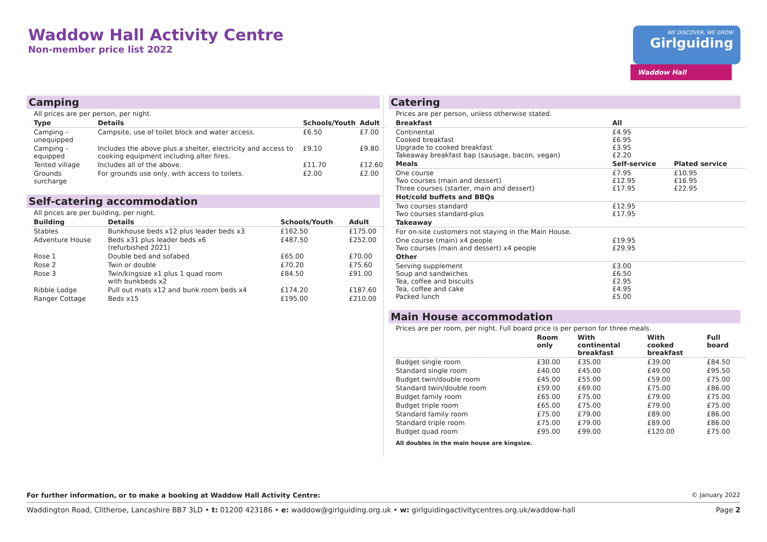Waddow Hall Activity Centre
Non-member price list 2022
WE DISCOVER, WE GROW
Girlguiding
Waddow Hall
Camping
All prices are per person, per night.
| Type | Details | Schools/Youth | Adult |
| --- | --- | --- | --- |
| Camping - unequipped | Campsite, use of toilet block and water access. | £6.50 | £7.00 |
| Camping - equipped | Includes the above plus a shelter, electricity and access to cooking equipment including alter fires. | £9.10 | £9.80 |
| Tented village | Includes all of the above. | £11.70 | £12.60 |
| Grounds surcharge | For grounds use only, with access to toilets. | £2.00 | £2.00 |
Self-catering accommodation
All prices are per building, per night.
| Building | Details | Schools/Youth | Adult |
| --- | --- | --- | --- |
| Stables | Bunkhouse beds x12 plus leader beds x3 | £162.50 | £175.00 |
| Adventure House | Beds x31 plus leader beds x6 (refurbished 2021) | £487.50 | £252.00 |
| Rose 1 | Double bed and sofabed | £65.00 | £70.00 |
| Rose 2 | Twin or double | £70.20 | £75.60 |
| Rose 3 | Twin/kingsize x1 plus 1 quad room with bunkbeds x2 | £84.50 | £91.00 |
| Ribble Lodge | Pull out mats x12 and bunk room beds x4 | £174.20 | £187.60 |
| Ranger Cottage | Beds x15 | £195.00 | £210.00 |
Catering
Prices are per person, unless otherwise stated.
| Breakfast | All | |
| --- | --- | --- |
| Continental Cooked breakfast Upgrade to cooked breakfast Takeaway breakfast bap (sausage, bacon, vegan) | £4.95 £6.95 £3.95 £2.20 | |
| Meals | Self-service | Plated service |
| One course Two courses (main and dessert) Three courses (starter, main and dessert) | £7.95 £12.95 £17.95 | £10.95 £16.95 £22.95 |
| Hot/cold buffets and BBQs | | |
| Two courses standard Two courses standard-plus | £12.95 £17.95 | |
| Takeaway | | |
| For on-site customers not staying in the Main House. | | |
| One course (main) x4 people Two courses (main and dessert) x4 people | £19.95 £29.95 | |
| Other | | |
| Serving supplement Soup and sandwiches Tea, coffee and biscuits Tea, coffee and cake Packed lunch | £3.00 £6.50 £2.95 £4.95 £5.00 | |
Main House accommodation
Prices are per room, per night. Full board price is per person for three meals.
| | Room only | With continental breakfast | With cooked breakfast | Full board |
| --- | --- | --- | --- | --- |
| Budget single room | £30.00 | £35.00 | £39.00 | £84.50 |
| Standard single room | £40.00 | £45.00 | £49.00 | £95.50 |
| Budget twin/double room | £45.00 | £55.00 | £59.00 | £75.00 |
| Standard twin/double room | £59.00 | £69.00 | £75.00 | £86.00 |
| Budget family room | £65.00 | £75.00 | £79.00 | £75.00 |
| Budget triple room | £65.00 | £75.00 | £79.00 | £75.00 |
| Standard family room | £75.00 | £79.00 | £89.00 | £86.00 |
| Standard triple room | £75.00 | £79.00 | £89.00 | £86.00 |
| Budget quad room | £95.00 | £99.00 | £120.00 | £75.00 |
All doubles in the main house are kingsize.
For further information, or to make a booking at Waddow Hall Activity Centre: © January 2022
Waddington Road, Clitheroe, Lancashire BB7 3LD • t: 01200 423186 • e: waddow@girlguiding.org.uk • w: girlguidingactivitycentres.org.uk/waddow-hall Page 2